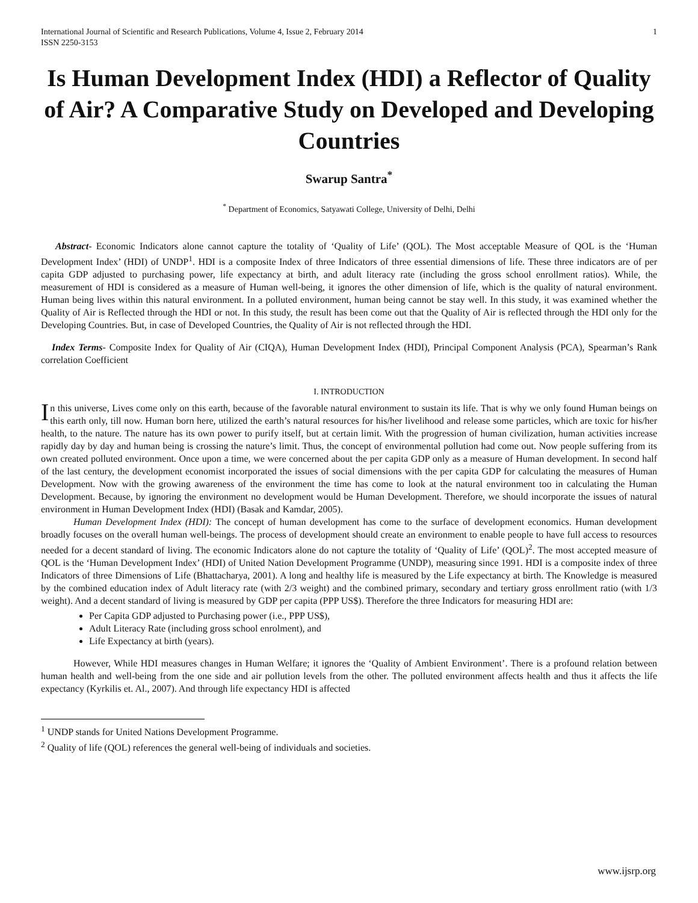International Journal of Scientific and Research Publications, Volume 4, Issue 2, February 2014
ISSN 2250-3153 1
Is Human Development Index (HDI) a Reflector of Quality of Air? A Comparative Study on Developed and Developing Countries
Swarup Santra<sup>*</sup>
<sup>*</sup> Department of Economics, Satyawati College, University of Delhi, Delhi
Abstract- Economic Indicators alone cannot capture the totality of ‘Quality of Life’ (QOL). The Most acceptable Measure of QOL is the ‘Human Development Index’ (HDI) of UNDP<sup>1</sup>. HDI is a composite Index of three Indicators of three essential dimensions of life. These three indicators are of per capita GDP adjusted to purchasing power, life expectancy at birth, and adult literacy rate (including the gross school enrollment ratios). While, the measurement of HDI is considered as a measure of Human well-being, it ignores the other dimension of life, which is the quality of natural environment. Human being lives within this natural environment. In a polluted environment, human being cannot be stay well. In this study, it was examined whether the Quality of Air is Reflected through the HDI or not. In this study, the result has been come out that the Quality of Air is reflected through the HDI only for the Developing Countries. But, in case of Developed Countries, the Quality of Air is not reflected through the HDI.
Index Terms- Composite Index for Quality of Air (CIQA), Human Development Index (HDI), Principal Component Analysis (PCA), Spearman’s Rank correlation Coefficient
I. INTRODUCTION
In this universe, Lives come only on this earth, because of the favorable natural environment to sustain its life. That is why we only found Human beings on this earth only, till now. Human born here, utilized the earth’s natural resources for his/her livelihood and release some particles, which are toxic for his/her health, to the nature. The nature has its own power to purify itself, but at certain limit. With the progression of human civilization, human activities increase rapidly day by day and human being is crossing the nature’s limit. Thus, the concept of environmental pollution had come out. Now people suffering from its own created polluted environment. Once upon a time, we were concerned about the per capita GDP only as a measure of Human development. In second half of the last century, the development economist incorporated the issues of social dimensions with the per capita GDP for calculating the measures of Human Development. Now with the growing awareness of the environment the time has come to look at the natural environment too in calculating the Human Development. Because, by ignoring the environment no development would be Human Development. Therefore, we should incorporate the issues of natural environment in Human Development Index (HDI) (Basak and Kamdar, 2005).
Human Development Index (HDI): The concept of human development has come to the surface of development economics. Human development broadly focuses on the overall human well-beings. The process of development should create an environment to enable people to have full access to resources needed for a decent standard of living. The economic Indicators alone do not capture the totality of ‘Quality of Life’ (QOL)<sup>2</sup>. The most accepted measure of QOL is the ‘Human Development Index’ (HDI) of United Nation Development Programme (UNDP), measuring since 1991. HDI is a composite index of three Indicators of three Dimensions of Life (Bhattacharya, 2001). A long and healthy life is measured by the Life expectancy at birth. The Knowledge is measured by the combined education index of Adult literacy rate (with 2/3 weight) and the combined primary, secondary and tertiary gross enrollment ratio (with 1/3 weight). And a decent standard of living is measured by GDP per capita (PPP US$). Therefore the three Indicators for measuring HDI are:
Per Capita GDP adjusted to Purchasing power (i.e., PPP US$),
Adult Literacy Rate (including gross school enrolment), and
Life Expectancy at birth (years).
However, While HDI measures changes in Human Welfare; it ignores the ‘Quality of Ambient Environment’. There is a profound relation between human health and well-being from the one side and air pollution levels from the other. The polluted environment affects health and thus it affects the life expectancy (Kyrkilis et. Al., 2007). And through life expectancy HDI is affected
<sup>1</sup> UNDP stands for United Nations Development Programme.
<sup>2</sup> Quality of life (QOL) references the general well-being of individuals and societies.
www.ijsrp.org